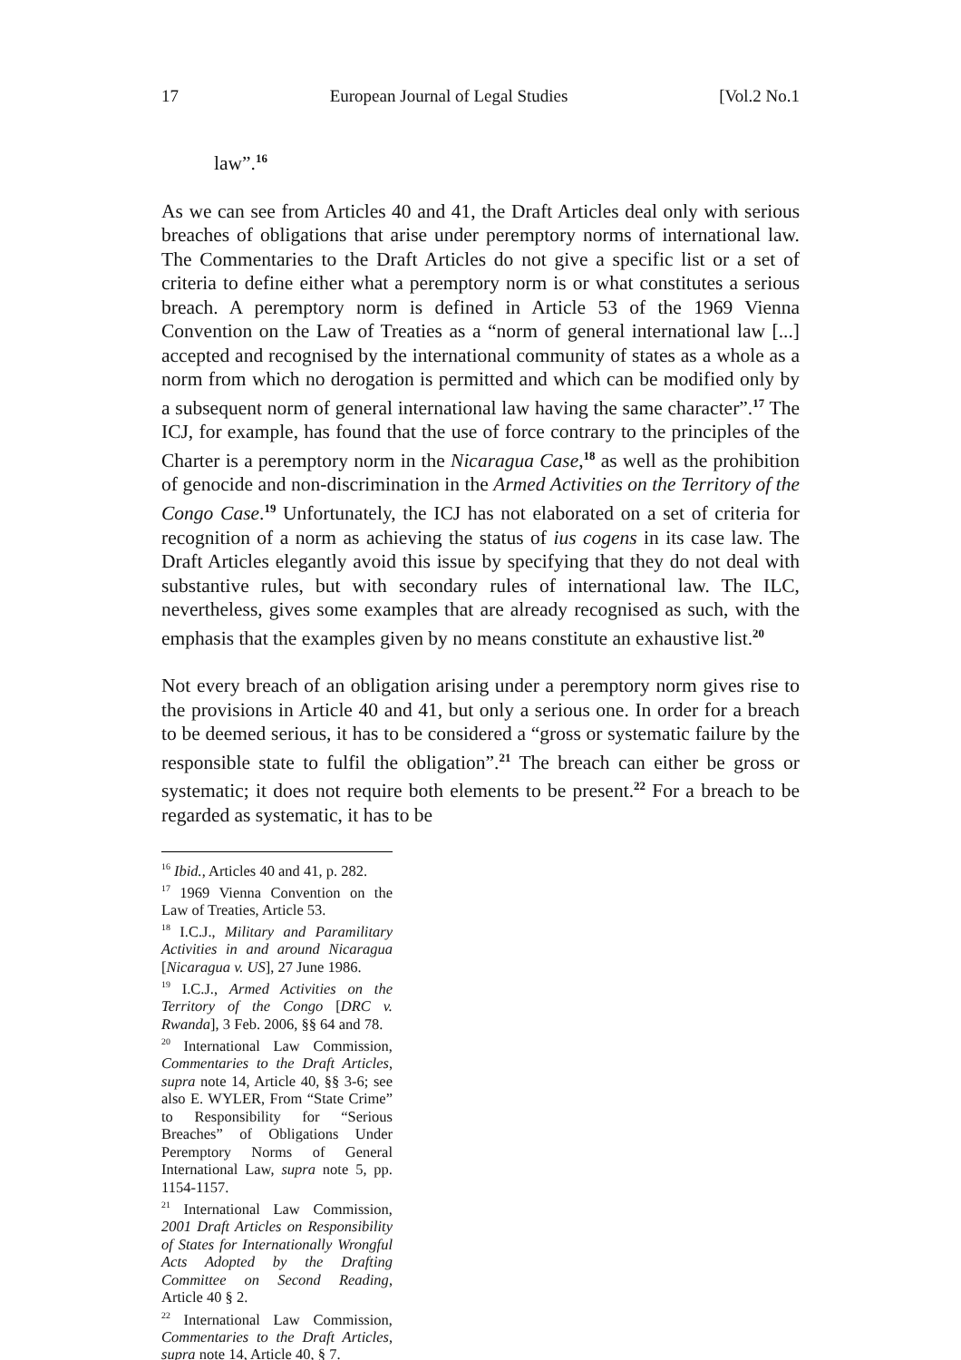17 European Journal of Legal Studies [Vol.2 No.1
law”.<sup>16</sup>
As we can see from Articles 40 and 41, the Draft Articles deal only with serious breaches of obligations that arise under peremptory norms of international law. The Commentaries to the Draft Articles do not give a specific list or a set of criteria to define either what a peremptory norm is or what constitutes a serious breach. A peremptory norm is defined in Article 53 of the 1969 Vienna Convention on the Law of Treaties as a “norm of general international law [...] accepted and recognised by the international community of states as a whole as a norm from which no derogation is permitted and which can be modified only by a subsequent norm of general international law having the same character”.<sup>17</sup> The ICJ, for example, has found that the use of force contrary to the principles of the Charter is a peremptory norm in the Nicaragua Case,<sup>18</sup> as well as the prohibition of genocide and non-discrimination in the Armed Activities on the Territory of the Congo Case.<sup>19</sup> Unfortunately, the ICJ has not elaborated on a set of criteria for recognition of a norm as achieving the status of ius cogens in its case law. The Draft Articles elegantly avoid this issue by specifying that they do not deal with substantive rules, but with secondary rules of international law. The ILC, nevertheless, gives some examples that are already recognised as such, with the emphasis that the examples given by no means constitute an exhaustive list.<sup>20</sup>
Not every breach of an obligation arising under a peremptory norm gives rise to the provisions in Article 40 and 41, but only a serious one. In order for a breach to be deemed serious, it has to be considered a “gross or systematic failure by the responsible state to fulfil the obligation”.<sup>21</sup> The breach can either be gross or systematic; it does not require both elements to be present.<sup>22</sup> For a breach to be regarded as systematic, it has to be
<sup>16</sup> Ibid., Articles 40 and 41, p. 282.
<sup>17</sup> 1969 Vienna Convention on the Law of Treaties, Article 53.
<sup>18</sup> I.C.J., Military and Paramilitary Activities in and around Nicaragua [Nicaragua v. US], 27 June 1986.
<sup>19</sup> I.C.J., Armed Activities on the Territory of the Congo [DRC v. Rwanda], 3 Feb. 2006, §§ 64 and 78.
<sup>20</sup> International Law Commission, Commentaries to the Draft Articles, supra note 14, Article 40, §§ 3-6; see also E. WYLER, From “State Crime” to Responsibility for “Serious Breaches” of Obligations Under Peremptory Norms of General International Law, supra note 5, pp. 1154-1157.
<sup>21</sup> International Law Commission, 2001 Draft Articles on Responsibility of States for Internationally Wrongful Acts Adopted by the Drafting Committee on Second Reading, Article 40 § 2.
<sup>22</sup> International Law Commission, Commentaries to the Draft Articles, supra note 14, Article 40, § 7.